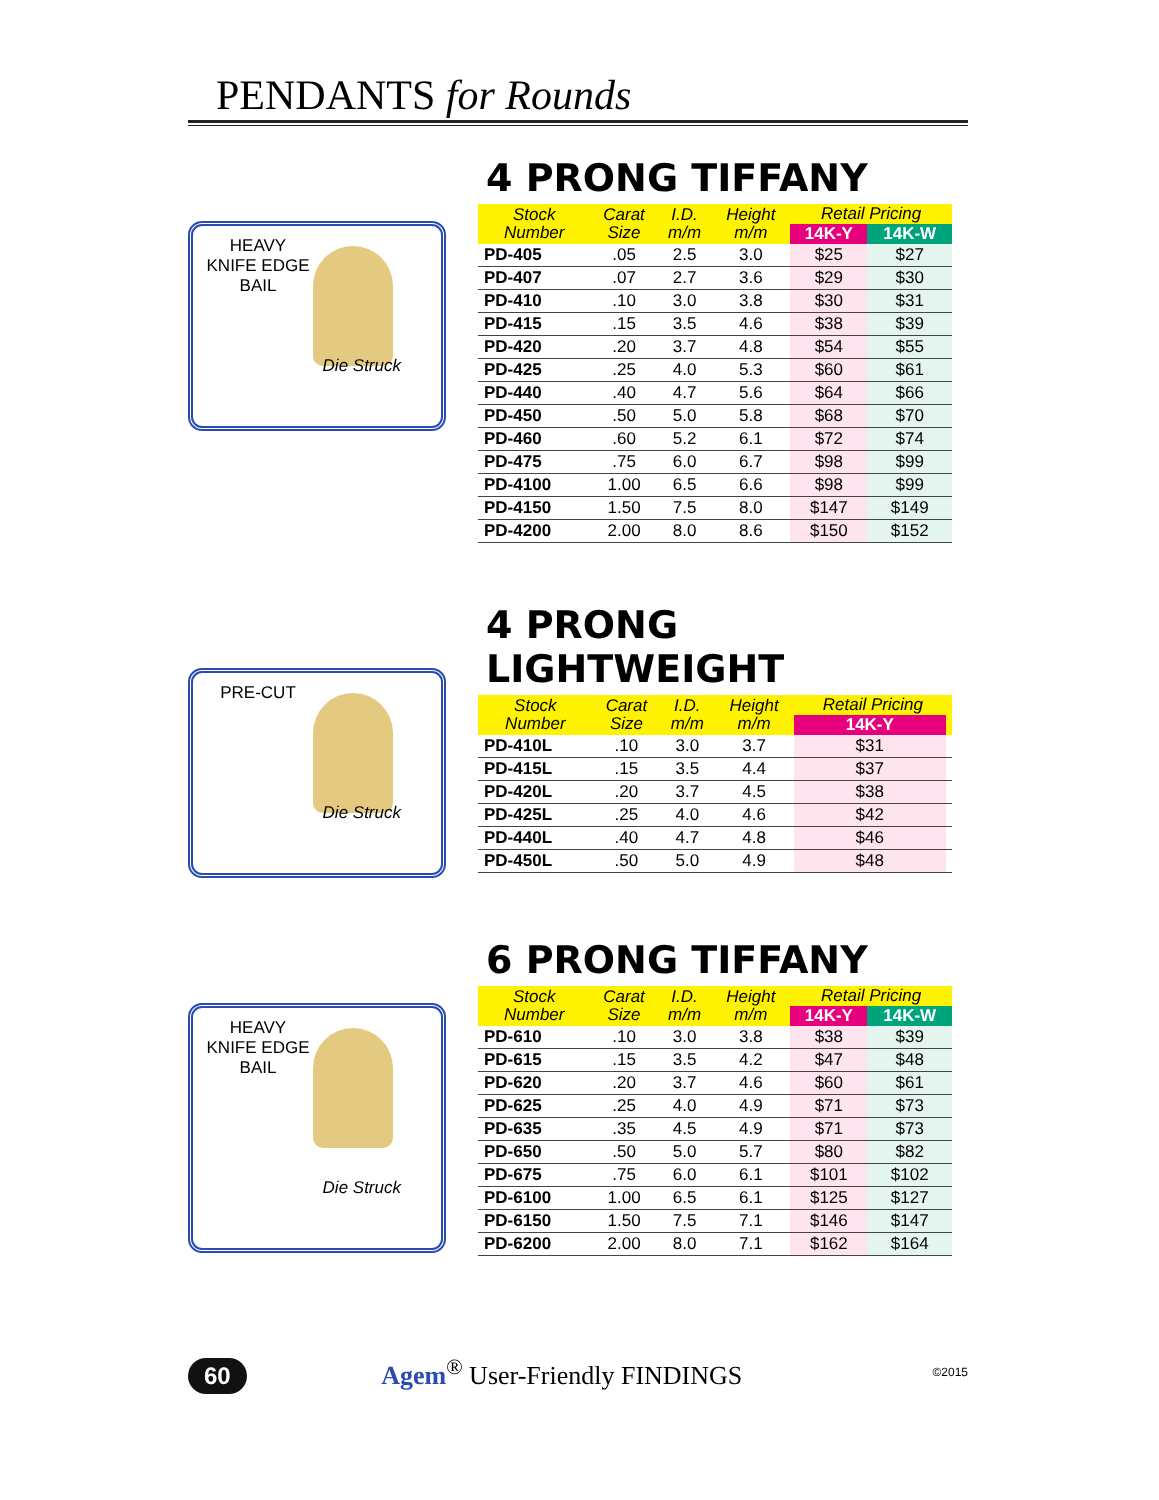PENDANTS for Rounds
HEAVY
KNIFE EDGE
BAIL
Die Struck
4 PRONG TIFFANY
| Stock Number | Carat Size | I.D. m/m | Height m/m | Retail Pricing | |
| --- | --- | --- | --- | --- | --- |
| | | | | 14K-Y | 14K-W |
| PD-405 | .05 | 2.5 | 3.0 | $25 | $27 |
| PD-407 | .07 | 2.7 | 3.6 | $29 | $30 |
| PD-410 | .10 | 3.0 | 3.8 | $30 | $31 |
| PD-415 | .15 | 3.5 | 4.6 | $38 | $39 |
| PD-420 | .20 | 3.7 | 4.8 | $54 | $55 |
| PD-425 | .25 | 4.0 | 5.3 | $60 | $61 |
| PD-440 | .40 | 4.7 | 5.6 | $64 | $66 |
| PD-450 | .50 | 5.0 | 5.8 | $68 | $70 |
| PD-460 | .60 | 5.2 | 6.1 | $72 | $74 |
| PD-475 | .75 | 6.0 | 6.7 | $98 | $99 |
| PD-4100 | 1.00 | 6.5 | 6.6 | $98 | $99 |
| PD-4150 | 1.50 | 7.5 | 8.0 | $147 | $149 |
| PD-4200 | 2.00 | 8.0 | 8.6 | $150 | $152 |
PRE-CUT
Die Struck
4 PRONG LIGHTWEIGHT
| Stock Number | Carat Size | I.D. m/m | Height m/m | Retail Pricing | |
| --- | --- | --- | --- | --- | --- |
| | | | | 14K-Y | |
| PD-410L | .10 | 3.0 | 3.7 | $31 | |
| PD-415L | .15 | 3.5 | 4.4 | $37 | |
| PD-420L | .20 | 3.7 | 4.5 | $38 | |
| PD-425L | .25 | 4.0 | 4.6 | $42 | |
| PD-440L | .40 | 4.7 | 4.8 | $46 | |
| PD-450L | .50 | 5.0 | 4.9 | $48 | |
HEAVY
KNIFE EDGE
BAIL
Die Struck
6 PRONG TIFFANY
| Stock Number | Carat Size | I.D. m/m | Height m/m | Retail Pricing | |
| --- | --- | --- | --- | --- | --- |
| | | | | 14K-Y | 14K-W |
| PD-610 | .10 | 3.0 | 3.8 | $38 | $39 |
| PD-615 | .15 | 3.5 | 4.2 | $47 | $48 |
| PD-620 | .20 | 3.7 | 4.6 | $60 | $61 |
| PD-625 | .25 | 4.0 | 4.9 | $71 | $73 |
| PD-635 | .35 | 4.5 | 4.9 | $71 | $73 |
| PD-650 | .50 | 5.0 | 5.7 | $80 | $82 |
| PD-675 | .75 | 6.0 | 6.1 | $101 | $102 |
| PD-6100 | 1.00 | 6.5 | 6.1 | $125 | $127 |
| PD-6150 | 1.50 | 7.5 | 7.1 | $146 | $147 |
| PD-6200 | 2.00 | 8.0 | 7.1 | $162 | $164 |
60 Agem<sup>®</sup> User-Friendly FINDINGS ©2015